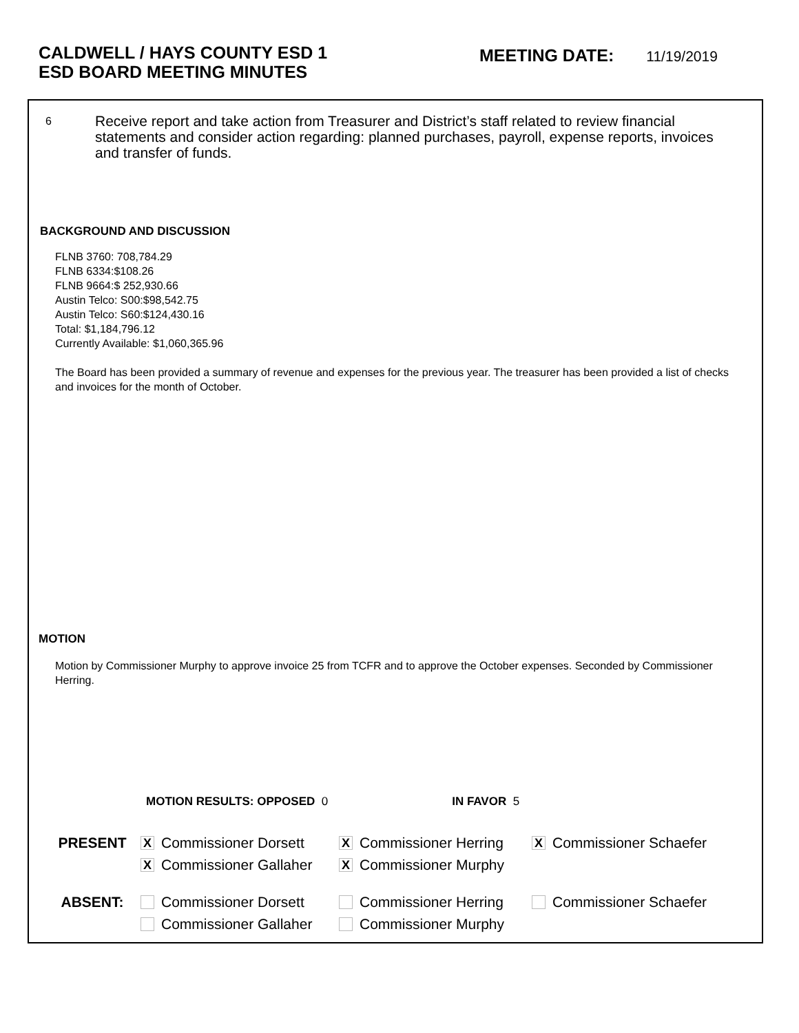CALDWELL / HAYS COUNTY ESD 1
ESD BOARD MEETING MINUTES
MEETING DATE: 11/19/2019
6
Receive report and take action from Treasurer and District’s staff related to review financial statements and consider action regarding: planned purchases, payroll, expense reports, invoices and transfer of funds.
BACKGROUND AND DISCUSSION
FLNB 3760: 708,784.29
FLNB 6334:$108.26
FLNB 9664:$ 252,930.66
Austin Telco: S00:$98,542.75
Austin Telco: S60:$124,430.16
Total: $1,184,796.12
Currently Available: $1,060,365.96
The Board has been provided a summary of revenue and expenses for the previous year. The treasurer has been provided a list of checks and invoices for the month of October.
MOTION
Motion by Commissioner Murphy to approve invoice 25 from TCFR and to approve the October expenses. Seconded by Commissioner Herring.
MOTION RESULTS: OPPOSED 0 IN FAVOR 5
PRESENT
X
Commissioner Dorsett
X
Commissioner Herring
X
Commissioner Schaefer
X
Commissioner Gallaher
X
Commissioner Murphy
ABSENT: Commissioner Dorsett Commissioner Herring Commissioner Schaefer
Commissioner Gallaher Commissioner Murphy